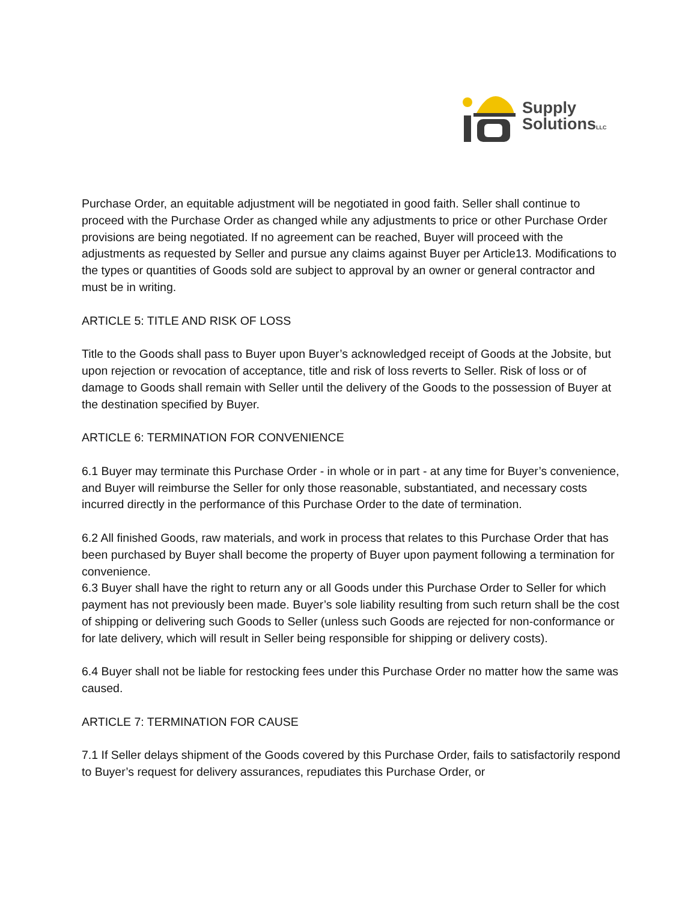Supply
SolutionsLLC
Purchase Order, an equitable adjustment will be negotiated in good faith. Seller shall continue to proceed with the Purchase Order as changed while any adjustments to price or other Purchase Order provisions are being negotiated. If no agreement can be reached, Buyer will proceed with the adjustments as requested by Seller and pursue any claims against Buyer per Article13. Modifications to the types or quantities of Goods sold are subject to approval by an owner or general contractor and must be in writing.
ARTICLE 5: TITLE AND RISK OF LOSS
Title to the Goods shall pass to Buyer upon Buyer’s acknowledged receipt of Goods at the Jobsite, but upon rejection or revocation of acceptance, title and risk of loss reverts to Seller. Risk of loss or of damage to Goods shall remain with Seller until the delivery of the Goods to the possession of Buyer at the destination specified by Buyer.
ARTICLE 6: TERMINATION FOR CONVENIENCE
6.1 Buyer may terminate this Purchase Order - in whole or in part - at any time for Buyer’s convenience, and Buyer will reimburse the Seller for only those reasonable, substantiated, and necessary costs incurred directly in the performance of this Purchase Order to the date of termination.
6.2 All finished Goods, raw materials, and work in process that relates to this Purchase Order that has been purchased by Buyer shall become the property of Buyer upon payment following a termination for convenience.
6.3 Buyer shall have the right to return any or all Goods under this Purchase Order to Seller for which payment has not previously been made. Buyer’s sole liability resulting from such return shall be the cost of shipping or delivering such Goods to Seller (unless such Goods are rejected for non-conformance or for late delivery, which will result in Seller being responsible for shipping or delivery costs).
6.4 Buyer shall not be liable for restocking fees under this Purchase Order no matter how the same was caused.
ARTICLE 7: TERMINATION FOR CAUSE
7.1 If Seller delays shipment of the Goods covered by this Purchase Order, fails to satisfactorily respond to Buyer’s request for delivery assurances, repudiates this Purchase Order, or